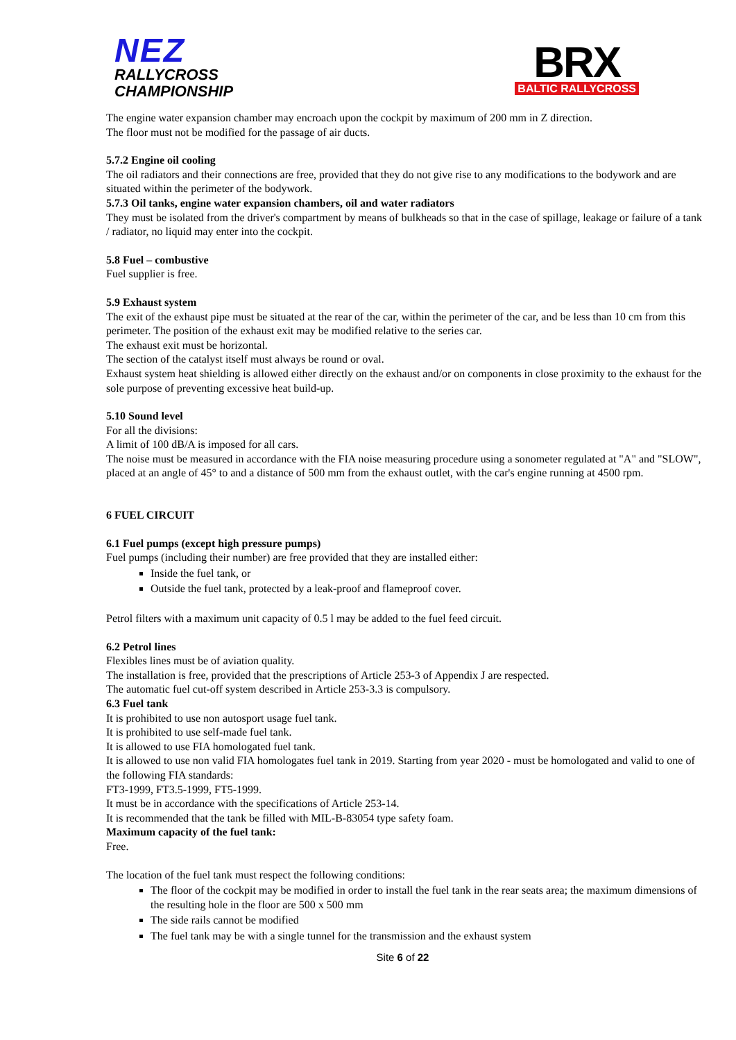NEZ
RALLYCROSS
CHAMPIONSHIP
BRX
BALTIC RALLYCROSS
The engine water expansion chamber may encroach upon the cockpit by maximum of 200 mm in Z direction.
The floor must not be modified for the passage of air ducts.
5.7.2 Engine oil cooling
The oil radiators and their connections are free, provided that they do not give rise to any modifications to the bodywork and are situated within the perimeter of the bodywork.
5.7.3 Oil tanks, engine water expansion chambers, oil and water radiators
They must be isolated from the driver's compartment by means of bulkheads so that in the case of spillage, leakage or failure of a tank / radiator, no liquid may enter into the cockpit.
5.8 Fuel – combustive
Fuel supplier is free.
5.9 Exhaust system
The exit of the exhaust pipe must be situated at the rear of the car, within the perimeter of the car, and be less than 10 cm from this perimeter. The position of the exhaust exit may be modified relative to the series car.
The exhaust exit must be horizontal.
The section of the catalyst itself must always be round or oval.
Exhaust system heat shielding is allowed either directly on the exhaust and/or on components in close proximity to the exhaust for the sole purpose of preventing excessive heat build-up.
5.10 Sound level
For all the divisions:
A limit of 100 dB/A is imposed for all cars.
The noise must be measured in accordance with the FIA noise measuring procedure using a sonometer regulated at "A" and "SLOW", placed at an angle of 45° to and a distance of 500 mm from the exhaust outlet, with the car's engine running at 4500 rpm.
6 FUEL CIRCUIT
6.1 Fuel pumps (except high pressure pumps)
Fuel pumps (including their number) are free provided that they are installed either:
Inside the fuel tank, or
Outside the fuel tank, protected by a leak-proof and flameproof cover.
Petrol filters with a maximum unit capacity of 0.5 l may be added to the fuel feed circuit.
6.2 Petrol lines
Flexibles lines must be of aviation quality.
The installation is free, provided that the prescriptions of Article 253-3 of Appendix J are respected.
The automatic fuel cut-off system described in Article 253-3.3 is compulsory.
6.3 Fuel tank
It is prohibited to use non autosport usage fuel tank.
It is prohibited to use self-made fuel tank.
It is allowed to use FIA homologated fuel tank.
It is allowed to use non valid FIA homologates fuel tank in 2019. Starting from year 2020 - must be homologated and valid to one of the following FIA standards:
FT3-1999, FT3.5-1999, FT5-1999.
It must be in accordance with the specifications of Article 253-14.
It is recommended that the tank be filled with MIL-B-83054 type safety foam.
Maximum capacity of the fuel tank:
Free.
The location of the fuel tank must respect the following conditions:
The floor of the cockpit may be modified in order to install the fuel tank in the rear seats area; the maximum dimensions of the resulting hole in the floor are 500 x 500 mm
The side rails cannot be modified
The fuel tank may be with a single tunnel for the transmission and the exhaust system
Site 6 of 22